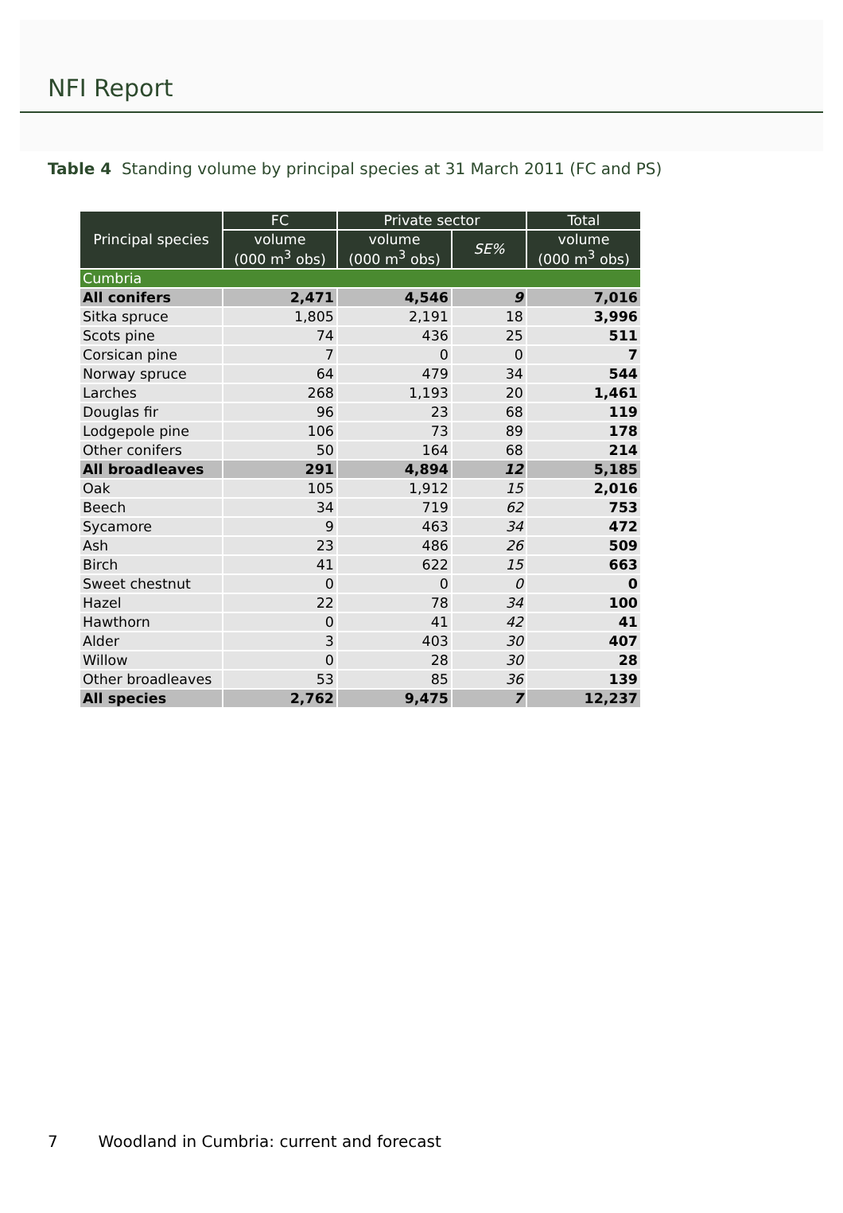NFI Report
Table 4 Standing volume by principal species at 31 March 2011 (FC and PS)
| Principal species | FC | Private sector | | Total |
| --- | --- | --- | --- | --- |
| | volume (000 m<sup>3</sup> obs) | volume (000 m<sup>3</sup> obs) | SE% | volume (000 m<sup>3</sup> obs) |
| Cumbria | | | | |
| All conifers | 2,471 | 4,546 | 9 | 7,016 |
| Sitka spruce | 1,805 | 2,191 | 18 | 3,996 |
| Scots pine | 74 | 436 | 25 | 511 |
| Corsican pine | 7 | 0 | 0 | 7 |
| Norway spruce | 64 | 479 | 34 | 544 |
| Larches | 268 | 1,193 | 20 | 1,461 |
| Douglas fir | 96 | 23 | 68 | 119 |
| Lodgepole pine | 106 | 73 | 89 | 178 |
| Other conifers | 50 | 164 | 68 | 214 |
| All broadleaves | 291 | 4,894 | 12 | 5,185 |
| Oak | 105 | 1,912 | 15 | 2,016 |
| Beech | 34 | 719 | 62 | 753 |
| Sycamore | 9 | 463 | 34 | 472 |
| Ash | 23 | 486 | 26 | 509 |
| Birch | 41 | 622 | 15 | 663 |
| Sweet chestnut | 0 | 0 | 0 | 0 |
| Hazel | 22 | 78 | 34 | 100 |
| Hawthorn | 0 | 41 | 42 | 41 |
| Alder | 3 | 403 | 30 | 407 |
| Willow | 0 | 28 | 30 | 28 |
| Other broadleaves | 53 | 85 | 36 | 139 |
| All species | 2,762 | 9,475 | 7 | 12,237 |
7 Woodland in Cumbria: current and forecast